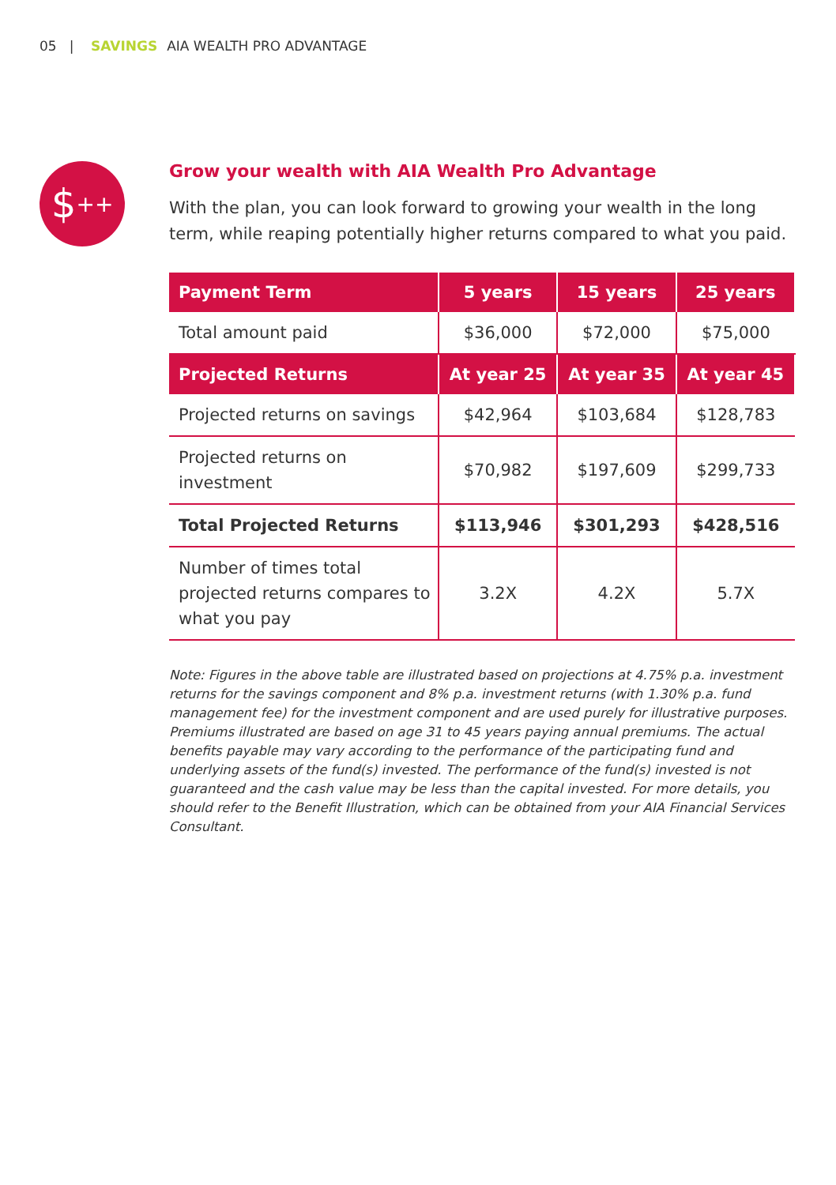05 | SAVINGS AIA WEALTH PRO ADVANTAGE
$<sup>++</sup>
Grow your wealth with AIA Wealth Pro Advantage
With the plan, you can look forward to growing your wealth in the long term, while reaping potentially higher returns compared to what you paid.
| Payment Term | 5 years | 15 years | 25 years |
| --- | --- | --- | --- |
| Total amount paid | $36,000 | $72,000 | $75,000 |
| Projected Returns | At year 25 | At year 35 | At year 45 |
| Projected returns on savings | $42,964 | $103,684 | $128,783 |
| Projected returns on investment | $70,982 | $197,609 | $299,733 |
| Total Projected Returns | $113,946 | $301,293 | $428,516 |
| Number of times total projected returns compares to what you pay | 3.2X | 4.2X | 5.7X |
Note: Figures in the above table are illustrated based on projections at 4.75% p.a. investment returns for the savings component and 8% p.a. investment returns (with 1.30% p.a. fund management fee) for the investment component and are used purely for illustrative purposes. Premiums illustrated are based on age 31 to 45 years paying annual premiums. The actual benefits payable may vary according to the performance of the participating fund and underlying assets of the fund(s) invested. The performance of the fund(s) invested is not guaranteed and the cash value may be less than the capital invested. For more details, you should refer to the Benefit Illustration, which can be obtained from your AIA Financial Services Consultant.